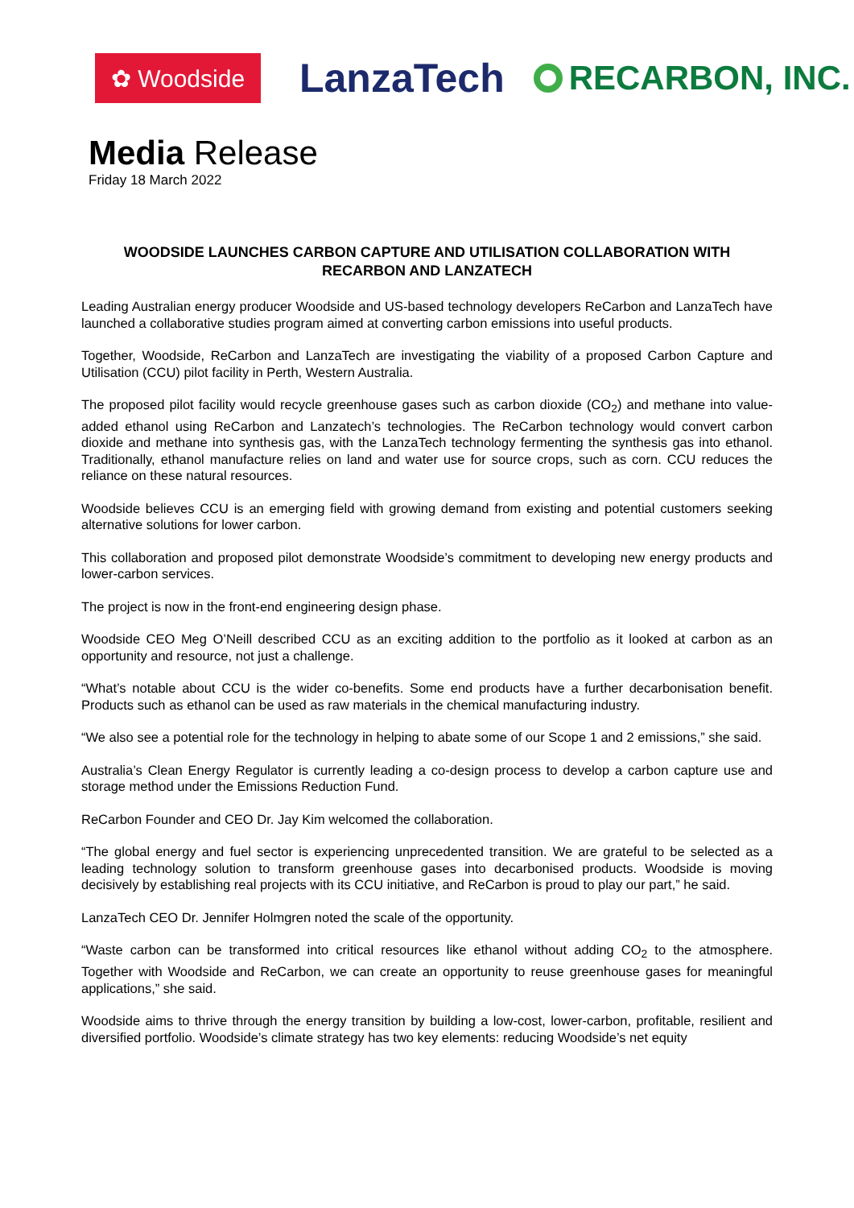✿ Woodside
LanzaTech
RECARBON, INC.
Media Release
Friday 18 March 2022
WOODSIDE LAUNCHES CARBON CAPTURE AND UTILISATION COLLABORATION WITH RECARBON AND LANZATECH
Leading Australian energy producer Woodside and US-based technology developers ReCarbon and LanzaTech have launched a collaborative studies program aimed at converting carbon emissions into useful products.
Together, Woodside, ReCarbon and LanzaTech are investigating the viability of a proposed Carbon Capture and Utilisation (CCU) pilot facility in Perth, Western Australia.
The proposed pilot facility would recycle greenhouse gases such as carbon dioxide (CO<sub>2</sub>) and methane into value-added ethanol using ReCarbon and Lanzatech’s technologies. The ReCarbon technology would convert carbon dioxide and methane into synthesis gas, with the LanzaTech technology fermenting the synthesis gas into ethanol. Traditionally, ethanol manufacture relies on land and water use for source crops, such as corn. CCU reduces the reliance on these natural resources.
Woodside believes CCU is an emerging field with growing demand from existing and potential customers seeking alternative solutions for lower carbon.
This collaboration and proposed pilot demonstrate Woodside’s commitment to developing new energy products and lower-carbon services.
The project is now in the front-end engineering design phase.
Woodside CEO Meg O’Neill described CCU as an exciting addition to the portfolio as it looked at carbon as an opportunity and resource, not just a challenge.
“What’s notable about CCU is the wider co-benefits. Some end products have a further decarbonisation benefit. Products such as ethanol can be used as raw materials in the chemical manufacturing industry.
“We also see a potential role for the technology in helping to abate some of our Scope 1 and 2 emissions,” she said.
Australia’s Clean Energy Regulator is currently leading a co-design process to develop a carbon capture use and storage method under the Emissions Reduction Fund.
ReCarbon Founder and CEO Dr. Jay Kim welcomed the collaboration.
“The global energy and fuel sector is experiencing unprecedented transition. We are grateful to be selected as a leading technology solution to transform greenhouse gases into decarbonised products. Woodside is moving decisively by establishing real projects with its CCU initiative, and ReCarbon is proud to play our part,” he said.
LanzaTech CEO Dr. Jennifer Holmgren noted the scale of the opportunity.
“Waste carbon can be transformed into critical resources like ethanol without adding CO<sub>2</sub> to the atmosphere. Together with Woodside and ReCarbon, we can create an opportunity to reuse greenhouse gases for meaningful applications,” she said.
Woodside aims to thrive through the energy transition by building a low-cost, lower-carbon, profitable, resilient and diversified portfolio. Woodside’s climate strategy has two key elements: reducing Woodside’s net equity